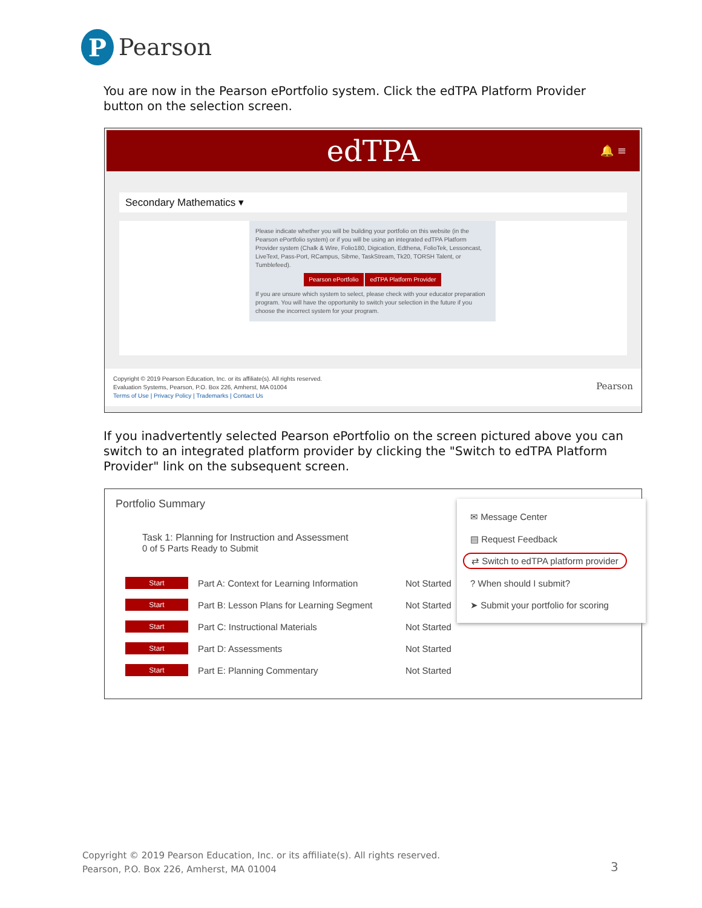P
Pearson
You are now in the Pearson ePortfolio system. Click the edTPA Platform Provider button on the selection screen.
edTPA 🔔 ≡
Secondary Mathematics ▾
Please indicate whether you will be building your portfolio on this website (in the Pearson ePortfolio system) or if you will be using an integrated edTPA Platform Provider system (Chalk & Wire, Folio180, Digication, Edthena, FolioTek, Lessoncast, LiveText, Pass-Port, RCampus, Sibme, TaskStream, Tk20, TORSH Talent, or Tumblefeed).
Pearson ePortfolio edTPA Platform Provider
If you are unsure which system to select, please check with your educator preparation program. You will have the opportunity to switch your selection in the future if you choose the incorrect system for your program.
Copyright © 2019 Pearson Education, Inc. or its affiliate(s). All rights reserved.
Evaluation Systems, Pearson, P.O. Box 226, Amherst, MA 01004
Terms of Use | Privacy Policy | Trademarks | Contact Us
Pearson
If you inadvertently selected Pearson ePortfolio on the screen pictured above you can switch to an integrated platform provider by clicking the "Switch to edTPA Platform Provider" link on the subsequent screen.
Portfolio Summary
Task 1: Planning for Instruction and Assessment
0 of 5 Parts Ready to Submit
Start Part A: Context for Learning Information Not Started
Start Part B: Lesson Plans for Learning Segment Not Started
Start Part C: Instructional Materials Not Started
Start Part D: Assessments Not Started
Start Part E: Planning Commentary Not Started
✉ Message Center
▤ Request Feedback
⇄ Switch to edTPA platform provider
? When should I submit?
➤ Submit your portfolio for scoring
Copyright © 2019 Pearson Education, Inc. or its affiliate(s). All rights reserved.
Pearson, P.O. Box 226, Amherst, MA 01004
3